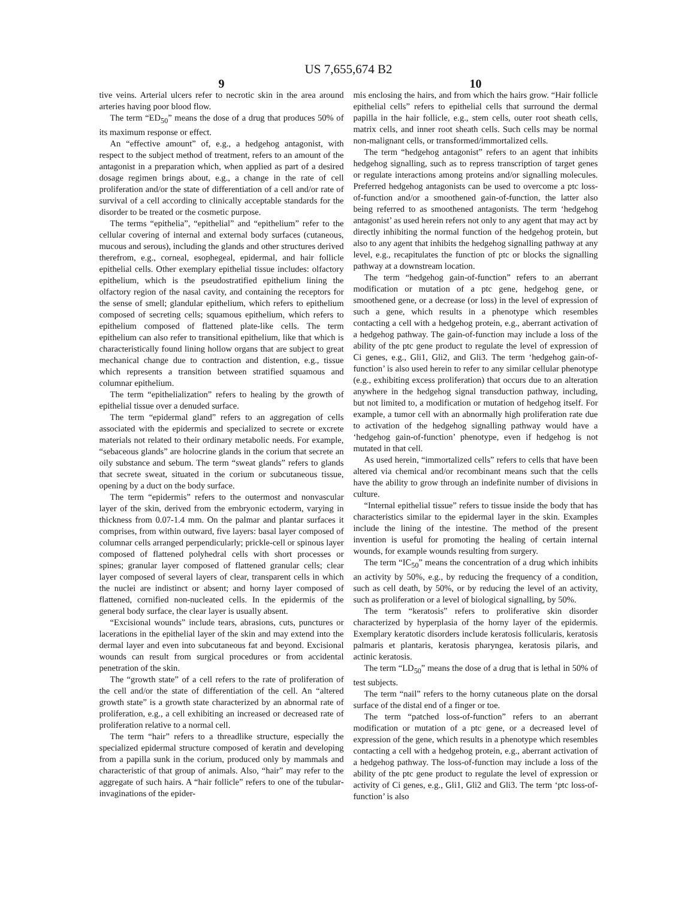US 7,655,674 B2
9
tive veins. Arterial ulcers refer to necrotic skin in the area around arteries having poor blood flow.
The term “ED<sub>50</sub>” means the dose of a drug that produces 50% of its maximum response or effect.
An “effective amount” of, e.g., a hedgehog antagonist, with respect to the subject method of treatment, refers to an amount of the antagonist in a preparation which, when applied as part of a desired dosage regimen brings about, e.g., a change in the rate of cell proliferation and/or the state of differentiation of a cell and/or rate of survival of a cell according to clinically acceptable standards for the disorder to be treated or the cosmetic purpose.
The terms “epithelia”, “epithelial” and “epithelium” refer to the cellular covering of internal and external body surfaces (cutaneous, mucous and serous), including the glands and other structures derived therefrom, e.g., corneal, esophegeal, epidermal, and hair follicle epithelial cells. Other exemplary epithelial tissue includes: olfactory epithelium, which is the pseudostratified epithelium lining the olfactory region of the nasal cavity, and containing the receptors for the sense of smell; glandular epithelium, which refers to epithelium composed of secreting cells; squamous epithelium, which refers to epithelium composed of flattened plate-like cells. The term epithelium can also refer to transitional epithelium, like that which is characteristically found lining hollow organs that are subject to great mechanical change due to contraction and distention, e.g., tissue which represents a transition between stratified squamous and columnar epithelium.
The term “epithelialization” refers to healing by the growth of epithelial tissue over a denuded surface.
The term “epidermal gland” refers to an aggregation of cells associated with the epidermis and specialized to secrete or excrete materials not related to their ordinary metabolic needs. For example, “sebaceous glands” are holocrine glands in the corium that secrete an oily substance and sebum. The term “sweat glands” refers to glands that secrete sweat, situated in the corium or subcutaneous tissue, opening by a duct on the body surface.
The term “epidermis” refers to the outermost and nonvascular layer of the skin, derived from the embryonic ectoderm, varying in thickness from 0.07-1.4 mm. On the palmar and plantar surfaces it comprises, from within outward, five layers: basal layer composed of columnar cells arranged perpendicularly; prickle-cell or spinous layer composed of flattened polyhedral cells with short processes or spines; granular layer composed of flattened granular cells; clear layer composed of several layers of clear, transparent cells in which the nuclei are indistinct or absent; and horny layer composed of flattened, cornified non-nucleated cells. In the epidermis of the general body surface, the clear layer is usually absent.
“Excisional wounds” include tears, abrasions, cuts, punctures or lacerations in the epithelial layer of the skin and may extend into the dermal layer and even into subcutaneous fat and beyond. Excisional wounds can result from surgical procedures or from accidental penetration of the skin.
The “growth state” of a cell refers to the rate of proliferation of the cell and/or the state of differentiation of the cell. An “altered growth state” is a growth state characterized by an abnormal rate of proliferation, e.g., a cell exhibiting an increased or decreased rate of proliferation relative to a normal cell.
The term “hair” refers to a threadlike structure, especially the specialized epidermal structure composed of keratin and developing from a papilla sunk in the corium, produced only by mammals and characteristic of that group of animals. Also, “hair” may refer to the aggregate of such hairs. A “hair follicle” refers to one of the tubular-invaginations of the epider-
10
mis enclosing the hairs, and from which the hairs grow. “Hair follicle epithelial cells” refers to epithelial cells that surround the dermal papilla in the hair follicle, e.g., stem cells, outer root sheath cells, matrix cells, and inner root sheath cells. Such cells may be normal non-malignant cells, or transformed/immortalized cells.
The term “hedgehog antagonist” refers to an agent that inhibits hedgehog signalling, such as to repress transcription of target genes or regulate interactions among proteins and/or signalling molecules. Preferred hedgehog antagonists can be used to overcome a ptc loss-of-function and/or a smoothened gain-of-function, the latter also being referred to as smoothened antagonists. The term ‘hedgehog antagonist’ as used herein refers not only to any agent that may act by directly inhibiting the normal function of the hedgehog protein, but also to any agent that inhibits the hedgehog signalling pathway at any level, e.g., recapitulates the function of ptc or blocks the signalling pathway at a downstream location.
The term “hedgehog gain-of-function” refers to an aberrant modification or mutation of a ptc gene, hedgehog gene, or smoothened gene, or a decrease (or loss) in the level of expression of such a gene, which results in a phenotype which resembles contacting a cell with a hedgehog protein, e.g., aberrant activation of a hedgehog pathway. The gain-of-function may include a loss of the ability of the ptc gene product to regulate the level of expression of Ci genes, e.g., Gli1, Gli2, and Gli3. The term ‘hedgehog gain-of-function’ is also used herein to refer to any similar cellular phenotype (e.g., exhibiting excess proliferation) that occurs due to an alteration anywhere in the hedgehog signal transduction pathway, including, but not limited to, a modification or mutation of hedgehog itself. For example, a tumor cell with an abnormally high proliferation rate due to activation of the hedgehog signalling pathway would have a ‘hedgehog gain-of-function’ phenotype, even if hedgehog is not mutated in that cell.
As used herein, “immortalized cells” refers to cells that have been altered via chemical and/or recombinant means such that the cells have the ability to grow through an indefinite number of divisions in culture.
“Internal epithelial tissue” refers to tissue inside the body that has characteristics similar to the epidermal layer in the skin. Examples include the lining of the intestine. The method of the present invention is useful for promoting the healing of certain internal wounds, for example wounds resulting from surgery.
The term “IC<sub>50</sub>” means the concentration of a drug which inhibits an activity by 50%, e.g., by reducing the frequency of a condition, such as cell death, by 50%, or by reducing the level of an activity, such as proliferation or a level of biological signalling, by 50%.
The term “keratosis” refers to proliferative skin disorder characterized by hyperplasia of the horny layer of the epidermis. Exemplary keratotic disorders include keratosis follicularis, keratosis palmaris et plantaris, keratosis pharyngea, keratosis pilaris, and actinic keratosis.
The term “LD<sub>50</sub>” means the dose of a drug that is lethal in 50% of test subjects.
The term “nail” refers to the horny cutaneous plate on the dorsal surface of the distal end of a finger or toe.
The term “patched loss-of-function” refers to an aberrant modification or mutation of a ptc gene, or a decreased level of expression of the gene, which results in a phenotype which resembles contacting a cell with a hedgehog protein, e.g., aberrant activation of a hedgehog pathway. The loss-of-function may include a loss of the ability of the ptc gene product to regulate the level of expression or activity of Ci genes, e.g., Gli1, Gli2 and Gli3. The term ‘ptc loss-of-function’ is also